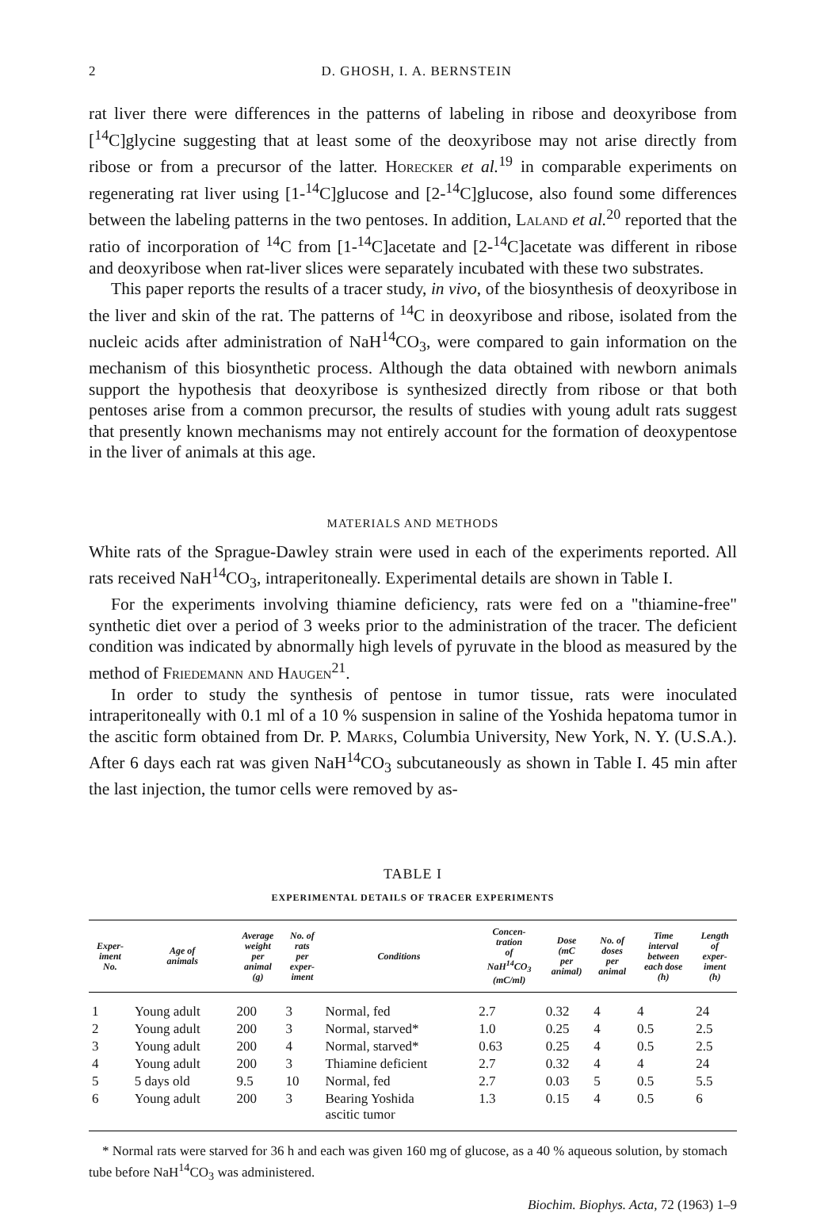2 D. GHOSH, I. A. BERNSTEIN
rat liver there were differences in the patterns of labeling in ribose and deoxyribose from [<sup>14</sup>C]glycine suggesting that at least some of the deoxyribose may not arise directly from ribose or from a precursor of the latter. Horecker et al.<sup>19</sup> in comparable experiments on regenerating rat liver using [1-<sup>14</sup>C]glucose and [2-<sup>14</sup>C]glucose, also found some differences between the labeling patterns in the two pentoses. In addition, Laland et al.<sup>20</sup> reported that the ratio of incorporation of <sup>14</sup>C from [1-<sup>14</sup>C]acetate and [2-<sup>14</sup>C]acetate was different in ribose and deoxyribose when rat-liver slices were separately incubated with these two substrates.
This paper reports the results of a tracer study, in vivo, of the biosynthesis of deoxyribose in the liver and skin of the rat. The patterns of <sup>14</sup>C in deoxyribose and ribose, isolated from the nucleic acids after administration of NaH<sup>14</sup>CO<sub>3</sub>, were compared to gain information on the mechanism of this biosynthetic process. Although the data obtained with newborn animals support the hypothesis that deoxyribose is synthesized directly from ribose or that both pentoses arise from a common precursor, the results of studies with young adult rats suggest that presently known mechanisms may not entirely account for the formation of deoxypentose in the liver of animals at this age.
MATERIALS AND METHODS
White rats of the Sprague-Dawley strain were used in each of the experiments reported. All rats received NaH<sup>14</sup>CO<sub>3</sub>, intraperitoneally. Experimental details are shown in Table I.
For the experiments involving thiamine deficiency, rats were fed on a "thiamine-free" synthetic diet over a period of 3 weeks prior to the administration of the tracer. The deficient condition was indicated by abnormally high levels of pyruvate in the blood as measured by the method of Friedemann and Haugen<sup>21</sup>.
In order to study the synthesis of pentose in tumor tissue, rats were inoculated intraperitoneally with 0.1 ml of a 10 % suspension in saline of the Yoshida hepatoma tumor in the ascitic form obtained from Dr. P. Marks, Columbia University, New York, N. Y. (U.S.A.). After 6 days each rat was given NaH<sup>14</sup>CO<sub>3</sub> subcutaneously as shown in Table I. 45 min after the last injection, the tumor cells were removed by as-
TABLE I
EXPERIMENTAL DETAILS OF TRACER EXPERIMENTS
| Exper- iment No. | Age of animals | Average weight per animal (g) | No. of rats per exper- iment | Conditions | Concen- tration of NaH<sup>14</sup>CO<sub>3</sub> (mC/ml) | Dose (mC per animal) | No. of doses per animal | Time interval between each dose (h) | Length of exper- iment (h) |
| --- | --- | --- | --- | --- | --- | --- | --- | --- | --- |
| 1 | Young adult | 200 | 3 | Normal, fed | 2.7 | 0.32 | 4 | 4 | 24 |
| 2 | Young adult | 200 | 3 | Normal, starved* | 1.0 | 0.25 | 4 | 0.5 | 2.5 |
| 3 | Young adult | 200 | 4 | Normal, starved* | 0.63 | 0.25 | 4 | 0.5 | 2.5 |
| 4 | Young adult | 200 | 3 | Thiamine deficient | 2.7 | 0.32 | 4 | 4 | 24 |
| 5 | 5 days old | 9.5 | 10 | Normal, fed | 2.7 | 0.03 | 5 | 0.5 | 5.5 |
| 6 | Young adult | 200 | 3 | Bearing Yoshida ascitic tumor | 1.3 | 0.15 | 4 | 0.5 | 6 |
* Normal rats were starved for 36 h and each was given 160 mg of glucose, as a 40 % aqueous solution, by stomach tube before NaH<sup>14</sup>CO<sub>3</sub> was administered.
Biochim. Biophys. Acta, 72 (1963) 1–9